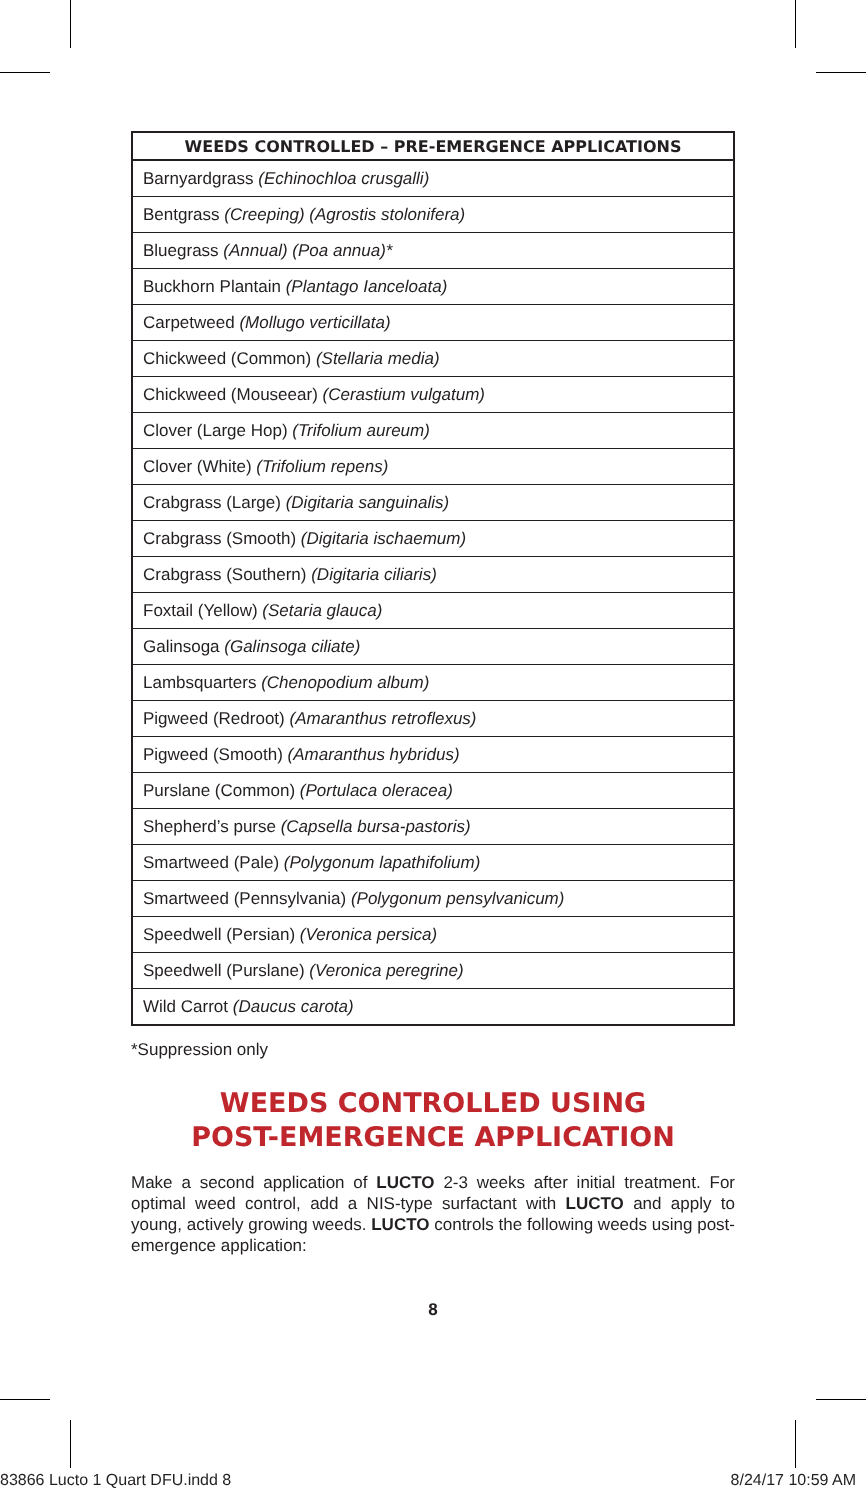| WEEDS CONTROLLED – PRE-EMERGENCE APPLICATIONS |
| --- |
| Barnyardgrass (Echinochloa crusgalli) |
| Bentgrass (Creeping) (Agrostis stolonifera) |
| Bluegrass (Annual) (Poa annua)* |
| Buckhorn Plantain (Plantago Ianceloata) |
| Carpetweed (Mollugo verticillata) |
| Chickweed (Common) (Stellaria media) |
| Chickweed (Mouseear) (Cerastium vulgatum) |
| Clover (Large Hop) (Trifolium aureum) |
| Clover (White) (Trifolium repens) |
| Crabgrass (Large) (Digitaria sanguinalis) |
| Crabgrass (Smooth) (Digitaria ischaemum) |
| Crabgrass (Southern) (Digitaria ciliaris) |
| Foxtail (Yellow) (Setaria glauca) |
| Galinsoga (Galinsoga ciliate) |
| Lambsquarters (Chenopodium album) |
| Pigweed (Redroot) (Amaranthus retroflexus) |
| Pigweed (Smooth) (Amaranthus hybridus) |
| Purslane (Common) (Portulaca oleracea) |
| Shepherd’s purse (Capsella bursa-pastoris) |
| Smartweed (Pale) (Polygonum lapathifolium) |
| Smartweed (Pennsylvania) (Polygonum pensylvanicum) |
| Speedwell (Persian) (Veronica persica) |
| Speedwell (Purslane) (Veronica peregrine) |
| Wild Carrot (Daucus carota) |
*Suppression only
WEEDS CONTROLLED USING
POST-EMERGENCE APPLICATION
Make a second application of LUCTO 2-3 weeks after initial treatment. For optimal weed control, add a NIS-type surfactant with LUCTO and apply to young, actively growing weeds. LUCTO controls the following weeds using post-emergence application:
8
83866 Lucto 1 Quart DFU.indd 8 8/24/17 10:59 AM